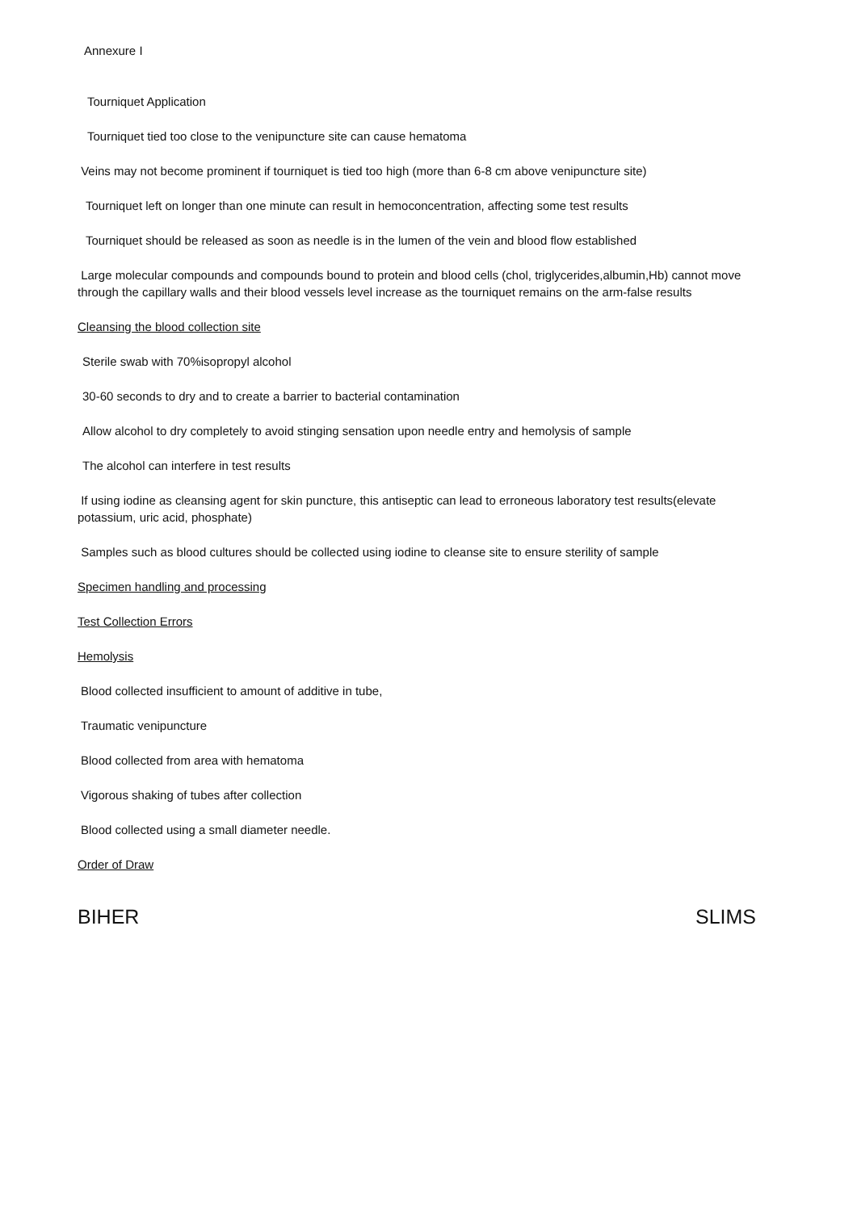Annexure I
Tourniquet Application
Tourniquet tied too close to the venipuncture site can cause hematoma
Veins may not become prominent if tourniquet is tied too high (more than 6-8 cm above venipuncture site)
Tourniquet left on longer than one minute can result in hemoconcentration, affecting some test results
Tourniquet should be released as soon as needle is in the lumen of the vein and blood flow established
Large molecular compounds and compounds bound to protein and blood cells (chol, triglycerides,albumin,Hb) cannot move through the capillary walls and their blood vessels level increase as the tourniquet remains on the arm-false results
Cleansing the blood collection site
Sterile swab with 70%isopropyl alcohol
30-60 seconds to dry and to create a barrier to bacterial contamination
Allow alcohol to dry completely to avoid stinging sensation upon needle entry and hemolysis of sample
The alcohol can interfere in test results
If using iodine as cleansing agent for skin puncture, this antiseptic can lead to erroneous laboratory test results(elevate potassium, uric acid, phosphate)
Samples such as blood cultures should be collected using iodine to cleanse site to ensure sterility of sample
Specimen handling and processing
Test Collection Errors
Hemolysis
Blood collected insufficient to amount of additive in tube,
Traumatic venipuncture
Blood collected from area with hematoma
Vigorous shaking of tubes after collection
Blood collected using a small diameter needle.
Order of Draw
BIHER SLIMS